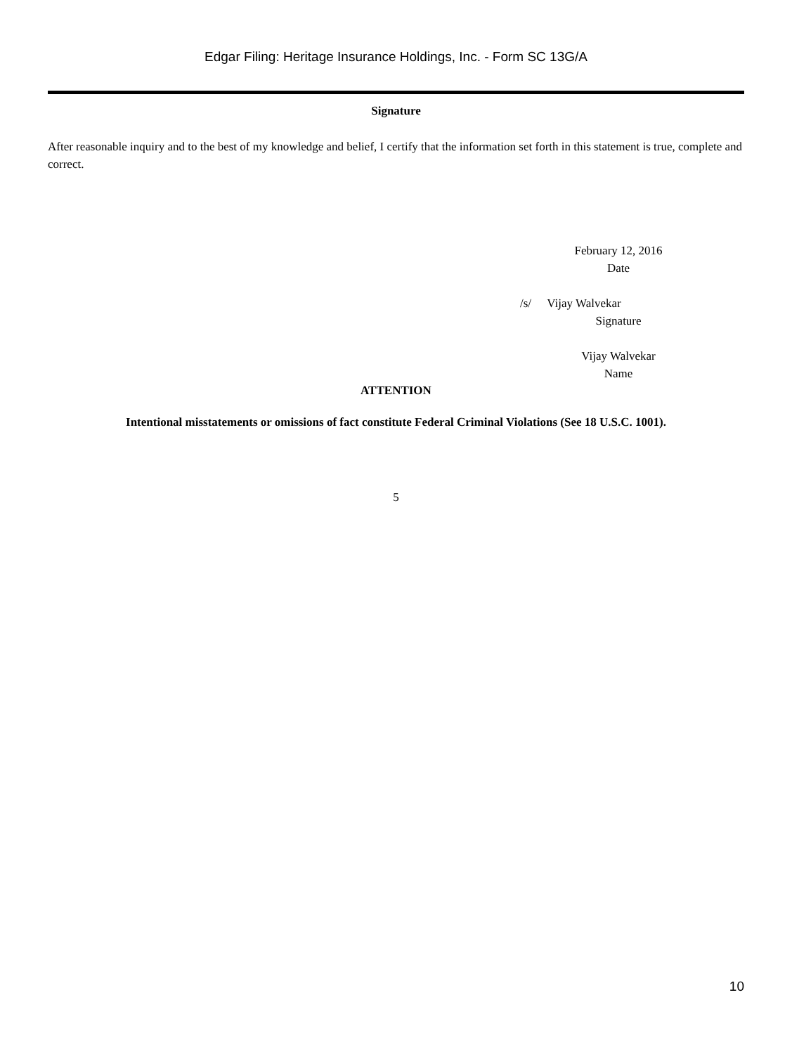Edgar Filing: Heritage Insurance Holdings, Inc. - Form SC 13G/A
Signature
After reasonable inquiry and to the best of my knowledge and belief, I certify that the information set forth in this statement is true, complete and correct.
February 12, 2016
Date
/s/ Vijay Walvekar
Signature
Vijay Walvekar
Name
ATTENTION
Intentional misstatements or omissions of fact constitute Federal Criminal Violations (See 18 U.S.C. 1001).
5
10